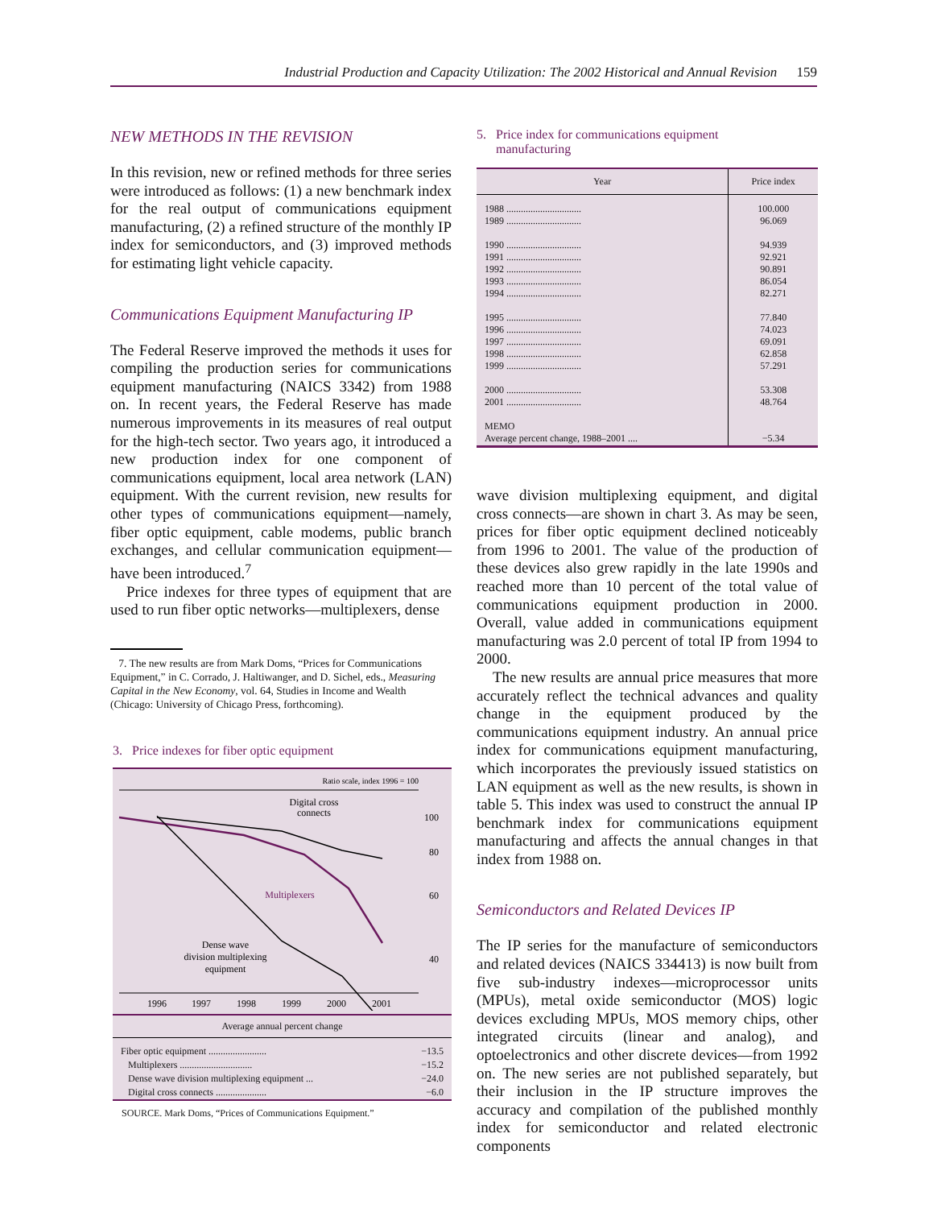Industrial Production and Capacity Utilization: The 2002 Historical and Annual Revision 159
NEW METHODS IN THE REVISION
In this revision, new or refined methods for three series were introduced as follows: (1) a new benchmark index for the real output of communications equipment manufacturing, (2) a refined structure of the monthly IP index for semiconductors, and (3) improved methods for estimating light vehicle capacity.
Communications Equipment Manufacturing IP
The Federal Reserve improved the methods it uses for compiling the production series for communications equipment manufacturing (NAICS 3342) from 1988 on. In recent years, the Federal Reserve has made numerous improvements in its measures of real output for the high-tech sector. Two years ago, it introduced a new production index for one component of communications equipment, local area network (LAN) equipment. With the current revision, new results for other types of communications equipment—namely, fiber optic equipment, cable modems, public branch exchanges, and cellular communication equipment—have been introduced.<sup>7</sup>
Price indexes for three types of equipment that are used to run fiber optic networks—multiplexers, dense
7. The new results are from Mark Doms, “Prices for Communications Equipment,” in C. Corrado, J. Haltiwanger, and D. Sichel, eds., Measuring Capital in the New Economy, vol. 64, Studies in Income and Wealth (Chicago: University of Chicago Press, forthcoming).
3. Price indexes for fiber optic equipment
Ratio scale, index 1996 = 100
Digital cross
connects
100
80
60
40
Multiplexers
Dense wave
division multiplexing
equipment
1996
1997
1998
1999
2000
2001
Average annual percent change
| Fiber optic equipment ........................ | −13.5 |
| Multiplexers .............................. | −15.2 |
| Dense wave division multiplexing equipment ... | −24.0 |
| Digital cross connects ..................... | −6.0 |
SOURCE. Mark Doms, “Prices of Communications Equipment.”
5. Price index for communications equipment
manufacturing
| Year | Price index |
| --- | --- |
| 1988 ............................... 1989 ............................... 1990 ............................... 1991 ............................... 1992 ............................... 1993 ............................... 1994 ............................... 1995 ............................... 1996 ............................... 1997 ............................... 1998 ............................... 1999 ............................... 2000 ............................... 2001 ............................... MEMO Average percent change, 1988–2001 .... | 100.000 96.069 94.939 92.921 90.891 86.054 82.271 77.840 74.023 69.091 62.858 57.291 53.308 48.764 −5.34 |
wave division multiplexing equipment, and digital cross connects—are shown in chart 3. As may be seen, prices for fiber optic equipment declined noticeably from 1996 to 2001. The value of the production of these devices also grew rapidly in the late 1990s and reached more than 10 percent of the total value of communications equipment production in 2000. Overall, value added in communications equipment manufacturing was 2.0 percent of total IP from 1994 to 2000.
The new results are annual price measures that more accurately reflect the technical advances and quality change in the equipment produced by the communications equipment industry. An annual price index for communications equipment manufacturing, which incorporates the previously issued statistics on LAN equipment as well as the new results, is shown in table 5. This index was used to construct the annual IP benchmark index for communications equipment manufacturing and affects the annual changes in that index from 1988 on.
Semiconductors and Related Devices IP
The IP series for the manufacture of semiconductors and related devices (NAICS 334413) is now built from five sub-industry indexes—microprocessor units (MPUs), metal oxide semiconductor (MOS) logic devices excluding MPUs, MOS memory chips, other integrated circuits (linear and analog), and optoelectronics and other discrete devices—from 1992 on. The new series are not published separately, but their inclusion in the IP structure improves the accuracy and compilation of the published monthly index for semiconductor and related electronic components